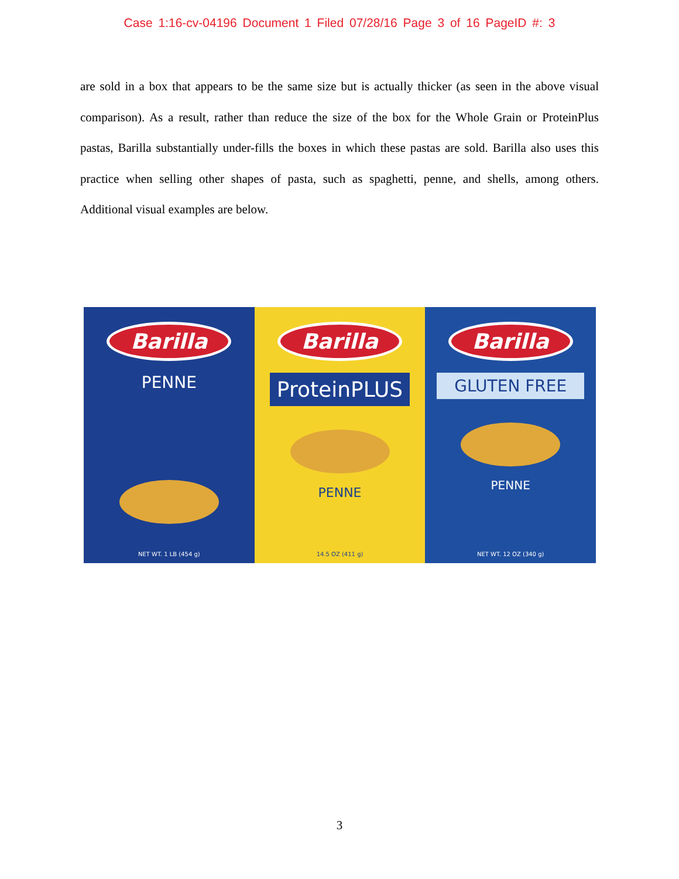Case 1:16-cv-04196 Document 1 Filed 07/28/16 Page 3 of 16 PageID #: 3
are sold in a box that appears to be the same size but is actually thicker (as seen in the above visual comparison). As a result, rather than reduce the size of the box for the Whole Grain or ProteinPlus pastas, Barilla substantially under-fills the boxes in which these pastas are sold. Barilla also uses this practice when selling other shapes of pasta, such as spaghetti, penne, and shells, among others. Additional visual examples are below.
Barilla
PENNE
NET WT. 1 LB (454 g)
Barilla
ProteinPLUS
PENNE
14.5 OZ (411 g)
Barilla
GLUTEN FREE
PENNE
NET WT. 12 OZ (340 g)
3